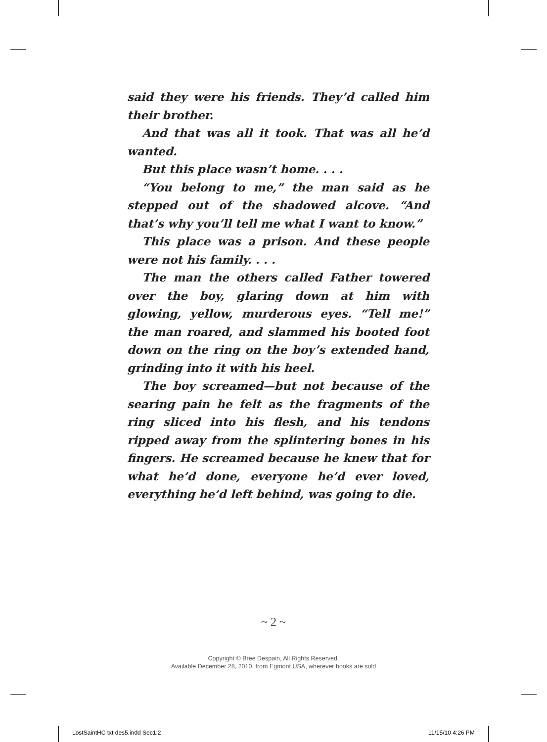said they were his friends. They’d called him their brother.
And that was all it took. That was all he’d wanted.
But this place wasn’t home. . . .
“You belong to me,” the man said as he stepped out of the shadowed alcove. “And that’s why you’ll tell me what I want to know.”
This place was a prison. And these people were not his family. . . .
The man the others called Father towered over the boy, glaring down at him with glowing, yellow, murderous eyes. “Tell me!” the man roared, and slammed his booted foot down on the ring on the boy’s extended hand, grinding into it with his heel.
The boy screamed—but not because of the searing pain he felt as the fragments of the ring sliced into his flesh, and his tendons ripped away from the splintering bones in his fingers. He screamed because he knew that for what he’d done, everyone he’d ever loved, everything he’d left behind, was going to die.
~ 2 ~
Copyright © Bree Despain, All Rights Reserved.
Available December 28, 2010, from Egmont USA, wherever books are sold
LostSaintHC txt des5.indd Sec1:2
11/15/10 4:26 PM